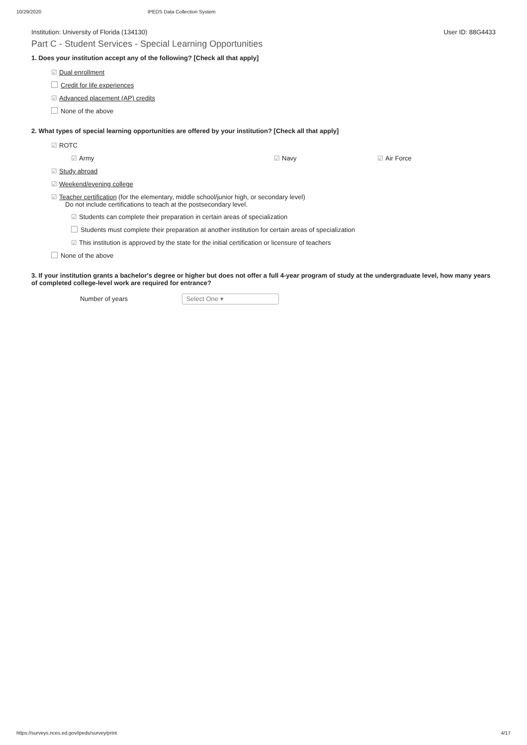10/29/2020 IPEDS Data Collection System
Institution: University of Florida (134130) User ID: 88G4433
Part C - Student Services - Special Learning Opportunities
1. Does your institution accept any of the following? [Check all that apply]
☑ Dual enrollment
Credit for life experiences
☑ Advanced placement (AP) credits
None of the above
2. What types of special learning opportunities are offered by your institution? [Check all that apply]
☑ ROTC
☑ Army ☑ Navy ☑ Air Force
☑ Study abroad
☑ Weekend/evening college
☑ Teacher certification (for the elementary, middle school/junior high, or secondary level)
Do not include certifications to teach at the postsecondary level.
☑ Students can complete their preparation in certain areas of specialization
Students must complete their preparation at another institution for certain areas of specialization
☑ This institution is approved by the state for the initial certification or licensure of teachers
None of the above
3. If your institution grants a bachelor's degree or higher but does not offer a full 4-year program of study at the undergraduate level, how many years of completed college-level work are required for entrance?
Number of years Select One ▾
https://surveys.nces.ed.gov/ipeds/survey/print 4/17